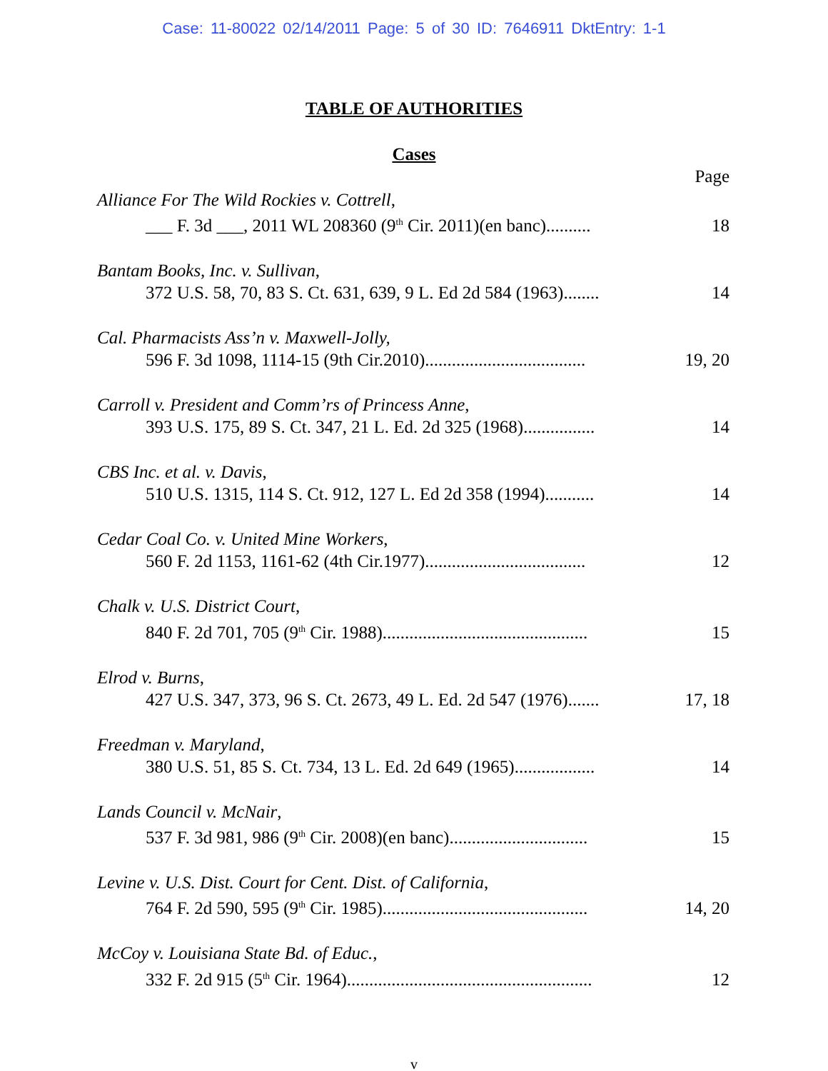Case: 11-80022 02/14/2011 Page: 5 of 30 ID: 7646911 DktEntry: 1-1
TABLE OF AUTHORITIES
Cases
| | Page |
| Alliance For The Wild Rockies v. Cottrell , ___ F. 3d ___, 2011 WL 208360 (9<sup>th</sup> Cir. 2011)(en banc).......... | 18 |
| Bantam Books, Inc. v. Sullivan , 372 U.S. 58, 70, 83 S. Ct. 631, 639, 9 L. Ed 2d 584 (1963)........ | 14 |
| Cal. Pharmacists Ass’n v. Maxwell-Jolly, 596 F. 3d 1098, 1114-15 (9th Cir.2010).................................... | 19, 20 |
| Carroll v. President and Comm’rs of Princess Anne , 393 U.S. 175, 89 S. Ct. 347, 21 L. Ed. 2d 325 (1968)................ | 14 |
| CBS Inc. et al. v. Davis , 510 U.S. 1315, 114 S. Ct. 912, 127 L. Ed 2d 358 (1994)........... | 14 |
| Cedar Coal Co. v. United Mine Workers , 560 F. 2d 1153, 1161-62 (4th Cir.1977).................................... | 12 |
| Chalk v. U.S. District Court , 840 F. 2d 701, 705 (9<sup>th</sup> Cir. 1988).............................................. | 15 |
| Elrod v. Burns , 427 U.S. 347, 373, 96 S. Ct. 2673, 49 L. Ed. 2d 547 (1976)....... | 17, 18 |
| Freedman v. Maryland , 380 U.S. 51, 85 S. Ct. 734, 13 L. Ed. 2d 649 (1965).................. | 14 |
| Lands Council v. McNair , 537 F. 3d 981, 986 (9<sup>th</sup> Cir. 2008)(en banc)............................... | 15 |
| Levine v. U.S. Dist. Court for Cent. Dist. of California , 764 F. 2d 590, 595 (9<sup>th</sup> Cir. 1985).............................................. | 14, 20 |
| McCoy v. Louisiana State Bd. of Educ. , 332 F. 2d 915 (5<sup>th</sup> Cir. 1964)....................................................... | 12 |
v